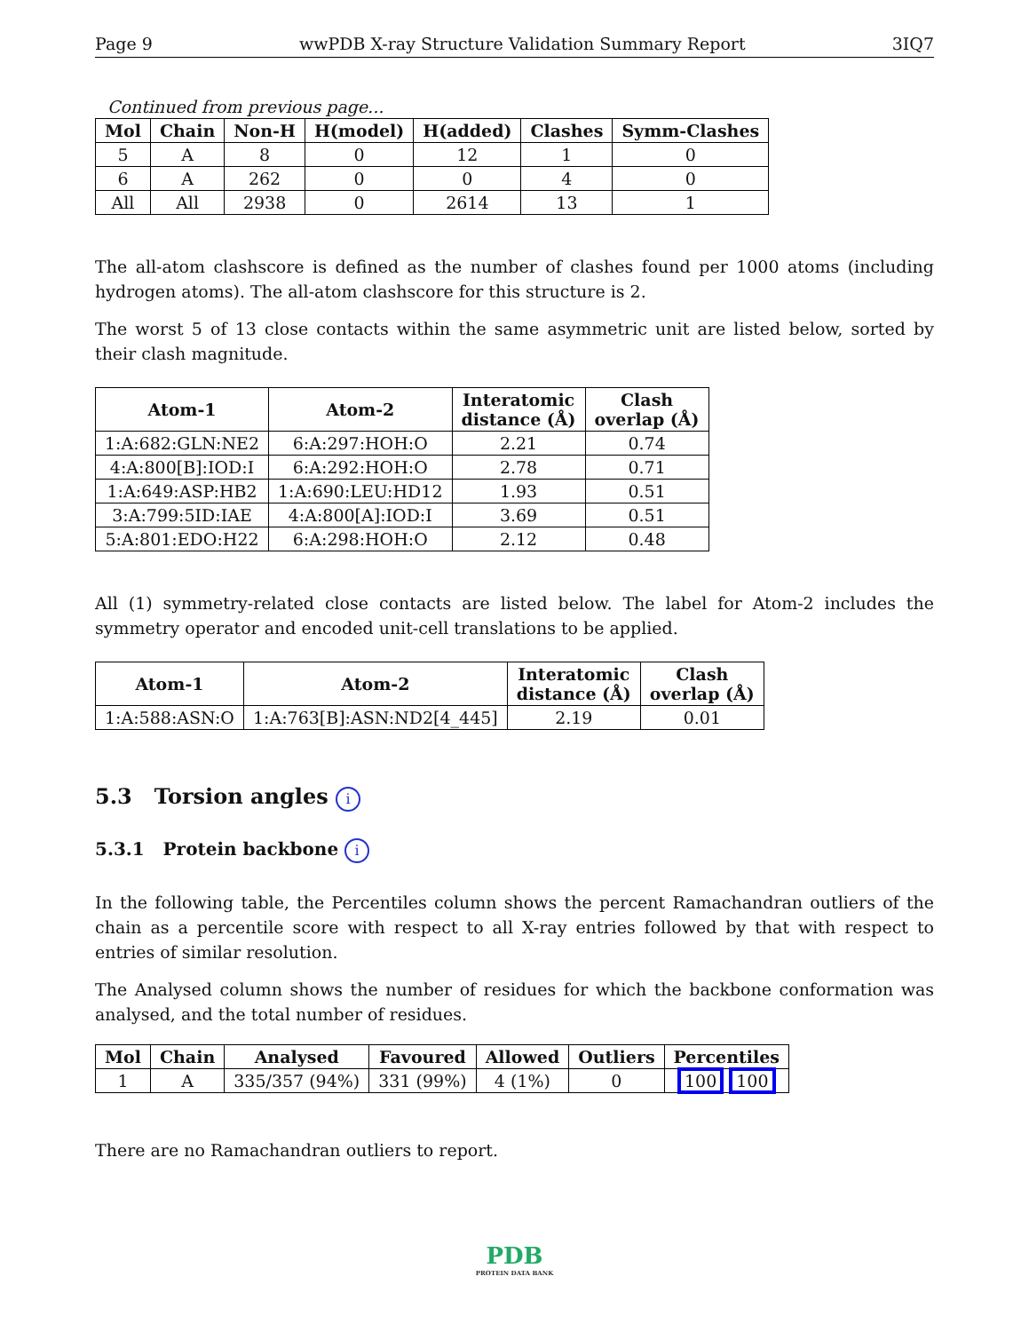Page 9 wwPDB X-ray Structure Validation Summary Report 3IQ7
Continued from previous page...
| Mol | Chain | Non-H | H(model) | H(added) | Clashes | Symm-Clashes |
| --- | --- | --- | --- | --- | --- | --- |
| 5 | A | 8 | 0 | 12 | 1 | 0 |
| 6 | A | 262 | 0 | 0 | 4 | 0 |
| All | All | 2938 | 0 | 2614 | 13 | 1 |
The all-atom clashscore is defined as the number of clashes found per 1000 atoms (including hydrogen atoms). The all-atom clashscore for this structure is 2.
The worst 5 of 13 close contacts within the same asymmetric unit are listed below, sorted by their clash magnitude.
| Atom-1 | Atom-2 | Interatomic distance (Å) | Clash overlap (Å) |
| --- | --- | --- | --- |
| 1:A:682:GLN:NE2 | 6:A:297:HOH:O | 2.21 | 0.74 |
| 4:A:800[B]:IOD:I | 6:A:292:HOH:O | 2.78 | 0.71 |
| 1:A:649:ASP:HB2 | 1:A:690:LEU:HD12 | 1.93 | 0.51 |
| 3:A:799:5ID:IAE | 4:A:800[A]:IOD:I | 3.69 | 0.51 |
| 5:A:801:EDO:H22 | 6:A:298:HOH:O | 2.12 | 0.48 |
All (1) symmetry-related close contacts are listed below. The label for Atom-2 includes the symmetry operator and encoded unit-cell translations to be applied.
| Atom-1 | Atom-2 | Interatomic distance (Å) | Clash overlap (Å) |
| --- | --- | --- | --- |
| 1:A:588:ASN:O | 1:A:763[B]:ASN:ND2[4_445] | 2.19 | 0.01 |
5.3 Torsion angles i
5.3.1 Protein backbone i
In the following table, the Percentiles column shows the percent Ramachandran outliers of the chain as a percentile score with respect to all X-ray entries followed by that with respect to entries of similar resolution.
The Analysed column shows the number of residues for which the backbone conformation was analysed, and the total number of residues.
| Mol | Chain | Analysed | Favoured | Allowed | Outliers | Percentiles |
| --- | --- | --- | --- | --- | --- | --- |
| 1 | A | 335/357 (94%) | 331 (99%) | 4 (1%) | 0 | 100 100 |
There are no Ramachandran outliers to report.
PDB
PROTEIN DATA BANK